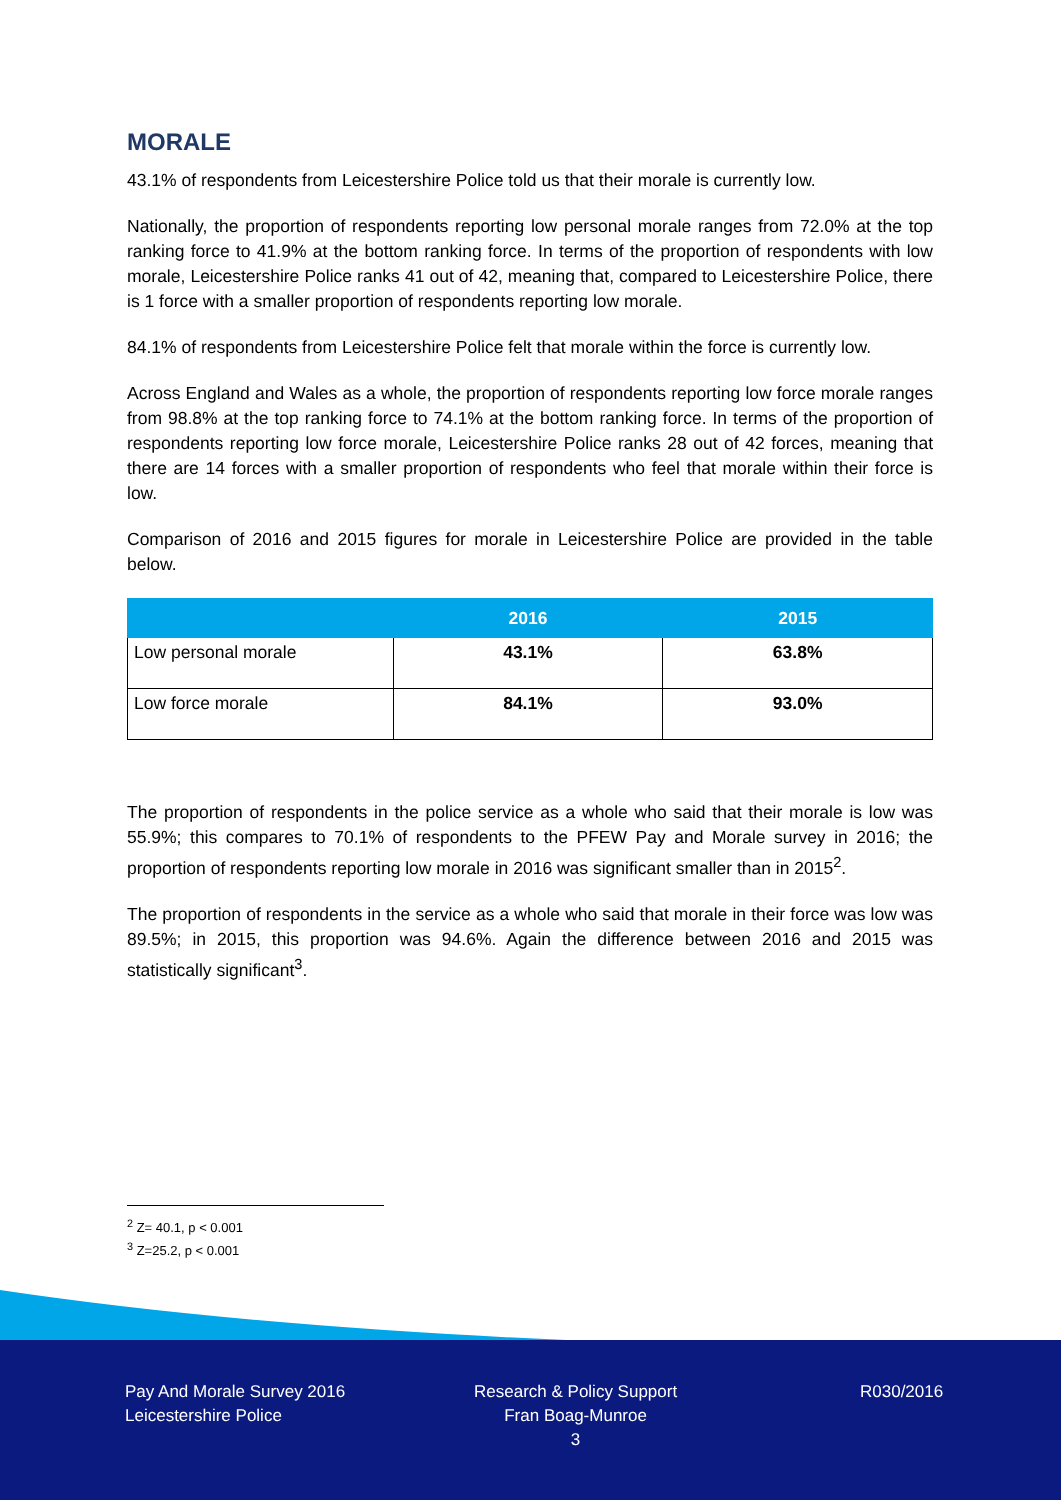MORALE
43.1% of respondents from Leicestershire Police told us that their morale is currently low.
Nationally, the proportion of respondents reporting low personal morale ranges from 72.0% at the top ranking force to 41.9% at the bottom ranking force. In terms of the proportion of respondents with low morale, Leicestershire Police ranks 41 out of 42, meaning that, compared to Leicestershire Police, there is 1 force with a smaller proportion of respondents reporting low morale.
84.1% of respondents from Leicestershire Police felt that morale within the force is currently low.
Across England and Wales as a whole, the proportion of respondents reporting low force morale ranges from 98.8% at the top ranking force to 74.1% at the bottom ranking force. In terms of the proportion of respondents reporting low force morale, Leicestershire Police ranks 28 out of 42 forces, meaning that there are 14 forces with a smaller proportion of respondents who feel that morale within their force is low.
Comparison of 2016 and 2015 figures for morale in Leicestershire Police are provided in the table below.
| | 2016 | 2015 |
| --- | --- | --- |
| Low personal morale | 43.1% | 63.8% |
| Low force morale | 84.1% | 93.0% |
The proportion of respondents in the police service as a whole who said that their morale is low was 55.9%; this compares to 70.1% of respondents to the PFEW Pay and Morale survey in 2016; the proportion of respondents reporting low morale in 2016 was significant smaller than in 2015<sup>2</sup>.
The proportion of respondents in the service as a whole who said that morale in their force was low was 89.5%; in 2015, this proportion was 94.6%. Again the difference between 2016 and 2015 was statistically significant<sup>3</sup>.
<sup>2</sup> Z= 40.1, p < 0.001
<sup>3</sup> Z=25.2, p < 0.001
Pay And Morale Survey 2016
Leicestershire Police
Research & Policy Support
Fran Boag-Munroe
3
R030/2016